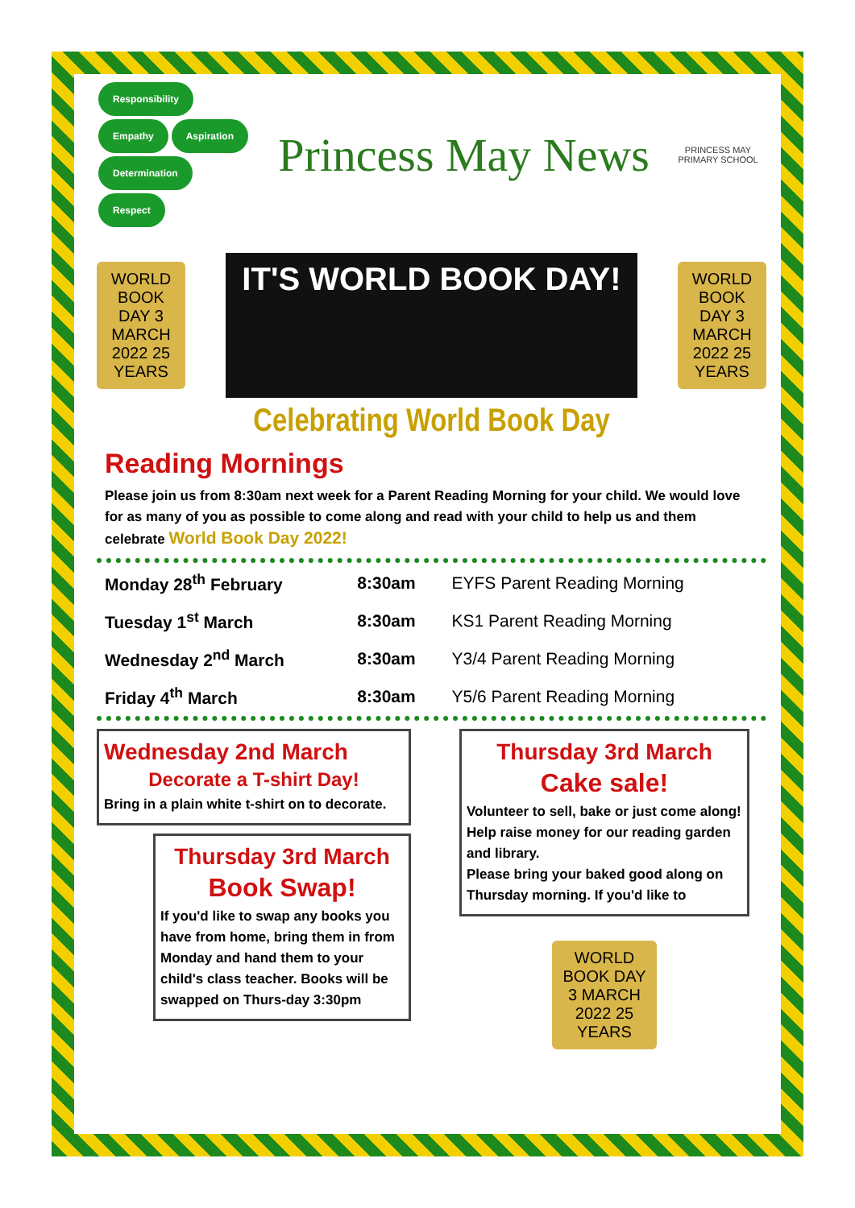Responsibility Empathy Aspiration Determination Respect
Princess May News
PRINCESS MAY PRIMARY SCHOOL
WORLD BOOK DAY 3 MARCH 2022 25 YEARS
IT'S WORLD BOOK DAY!
WORLD BOOK DAY 3 MARCH 2022 25 YEARS
Celebrating World Book Day
Reading Mornings
Please join us from 8:30am next week for a Parent Reading Morning for your child. We would love for as many of you as possible to come along and read with your child to help us and them celebrate World Book Day 2022!
| Monday 28<sup>th</sup> February | 8:30am | EYFS Parent Reading Morning |
| Tuesday 1<sup>st</sup> March | 8:30am | KS1 Parent Reading Morning |
| Wednesday 2<sup>nd</sup> March | 8:30am | Y3/4 Parent Reading Morning |
| Friday 4<sup>th</sup> March | 8:30am | Y5/6 Parent Reading Morning |
Wednesday 2nd March
Decorate a T-shirt Day!
Bring in a plain white t-shirt on to decorate.
Thursday 3rd March
Book Swap!
If you'd like to swap any books you have from home, bring them in from Monday and hand them to your child's class teacher. Books will be swapped on Thurs-day 3:30pm
Thursday 3rd March
Cake sale!
Volunteer to sell, bake or just come along! Help raise money for our reading garden and library.
Please bring your baked good along on Thursday morning. If you'd like to
WORLD BOOK DAY 3 MARCH 2022 25 YEARS